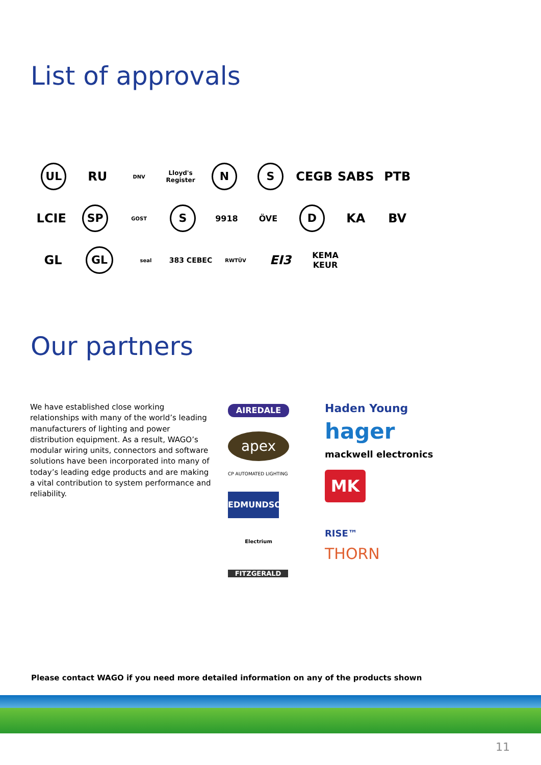List of approvals
UL RU DNV Lloyd's Register N S CEGB SABS PTB
LCIE SP GOST S 9918 ÖVE D KA BV
GL GL seal 383 CEBEC RWTÜV EI3 KEMA KEUR
Our partners
We have established close working relationships with many of the world’s leading manufacturers of lighting and power distribution equipment. As a result, WAGO’s modular wiring units, connectors and software solutions have been incorporated into many of today’s leading edge products and are making a vital contribution to system performance and reliability.
AIREDALE
apex
CP AUTOMATED LIGHTING
EDMUNDSON
Electrium
FITZGERALD
Haden Young
hager
mackwell electronics
MK
RISE™
THORN
Please contact WAGO if you need more detailed information on any of the products shown
11